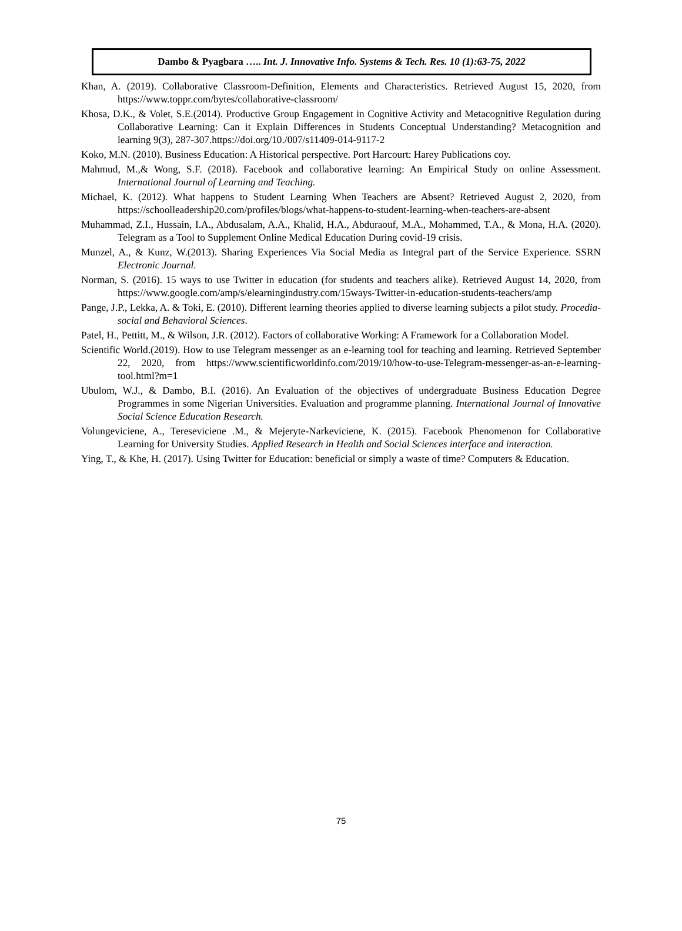Dambo & Pyagbara ….. Int. J. Innovative Info. Systems & Tech. Res. 10 (1):63-75, 2022
Khan, A. (2019). Collaborative Classroom-Definition, Elements and Characteristics. Retrieved August 15, 2020, from https://www.toppr.com/bytes/collaborative-classroom/
Khosa, D.K., & Volet, S.E.(2014). Productive Group Engagement in Cognitive Activity and Metacognitive Regulation during Collaborative Learning: Can it Explain Differences in Students Conceptual Understanding? Metacognition and learning 9(3), 287-307.https://doi.org/10./007/s11409-014-9117-2
Koko, M.N. (2010). Business Education: A Historical perspective. Port Harcourt: Harey Publications coy.
Mahmud, M.,& Wong, S.F. (2018). Facebook and collaborative learning: An Empirical Study on online Assessment. International Journal of Learning and Teaching.
Michael, K. (2012). What happens to Student Learning When Teachers are Absent? Retrieved August 2, 2020, from https://schoolleadership20.com/profiles/blogs/what-happens-to-student-learning-when-teachers-are-absent
Muhammad, Z.I., Hussain, I.A., Abdusalam, A.A., Khalid, H.A., Abduraouf, M.A., Mohammed, T.A., & Mona, H.A. (2020). Telegram as a Tool to Supplement Online Medical Education During covid-19 crisis.
Munzel, A., & Kunz, W.(2013). Sharing Experiences Via Social Media as Integral part of the Service Experience. SSRN Electronic Journal.
Norman, S. (2016). 15 ways to use Twitter in education (for students and teachers alike). Retrieved August 14, 2020, from https://www.google.com/amp/s/elearningindustry.com/15ways-Twitter-in-education-students-teachers/amp
Pange, J.P., Lekka, A. & Toki, E. (2010). Different learning theories applied to diverse learning subjects a pilot study. Procedia-social and Behavioral Sciences.
Patel, H., Pettitt, M., & Wilson, J.R. (2012). Factors of collaborative Working: A Framework for a Collaboration Model.
Scientific World.(2019). How to use Telegram messenger as an e-learning tool for teaching and learning. Retrieved September 22, 2020, from https://www.scientificworldinfo.com/2019/10/how-to-use-Telegram-messenger-as-an-e-learning-tool.html?m=1
Ubulom, W.J., & Dambo, B.I. (2016). An Evaluation of the objectives of undergraduate Business Education Degree Programmes in some Nigerian Universities. Evaluation and programme planning. International Journal of Innovative Social Science Education Research.
Volungeviciene, A., Tereseviciene .M., & Mejeryte-Narkeviciene, K. (2015). Facebook Phenomenon for Collaborative Learning for University Studies. Applied Research in Health and Social Sciences interface and interaction.
Ying, T., & Khe, H. (2017). Using Twitter for Education: beneficial or simply a waste of time? Computers & Education.
75